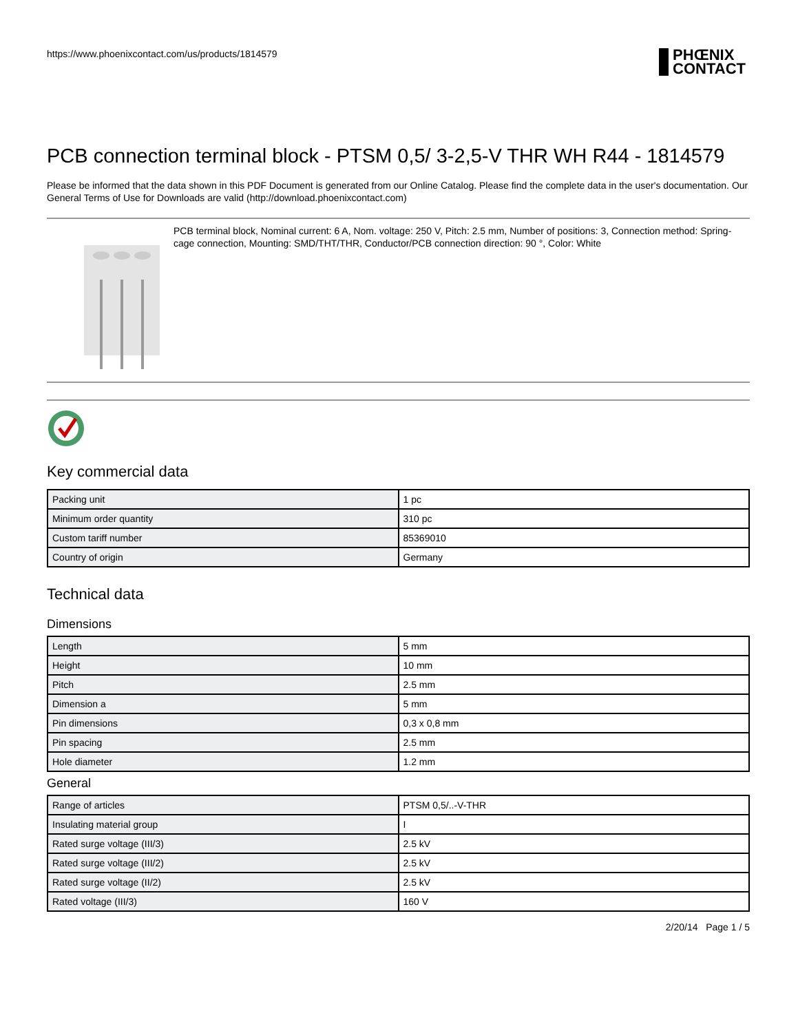https://www.phoenixcontact.com/us/products/1814579 PHŒNIX
CONTACT
PCB connection terminal block - PTSM 0,5/ 3-2,5-V THR WH R44 - 1814579
Please be informed that the data shown in this PDF Document is generated from our Online Catalog. Please find the complete data in the user's documentation. Our General Terms of Use for Downloads are valid (http://download.phoenixcontact.com)
PCB terminal block, Nominal current: 6 A, Nom. voltage: 250 V, Pitch: 2.5 mm, Number of positions: 3, Connection method: Spring-cage connection, Mounting: SMD/THT/THR, Conductor/PCB connection direction: 90 °, Color: White
Key commercial data
| Packing unit | 1 pc |
| Minimum order quantity | 310 pc |
| Custom tariff number | 85369010 |
| Country of origin | Germany |
Technical data
Dimensions
| Length | 5 mm |
| Height | 10 mm |
| Pitch | 2.5 mm |
| Dimension a | 5 mm |
| Pin dimensions | 0,3 x 0,8 mm |
| Pin spacing | 2.5 mm |
| Hole diameter | 1.2 mm |
General
| Range of articles | PTSM 0,5/..-V-THR |
| Insulating material group | I |
| Rated surge voltage (III/3) | 2.5 kV |
| Rated surge voltage (III/2) | 2.5 kV |
| Rated surge voltage (II/2) | 2.5 kV |
| Rated voltage (III/3) | 160 V |
2/20/14 Page 1 / 5